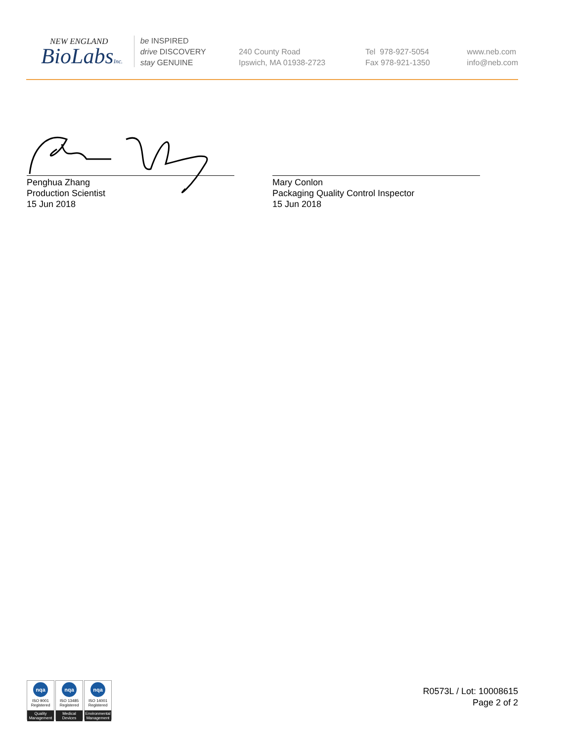NEW ENGLAND
BioLabsInc.
be INSPIRED
drive DISCOVERY
stay GENUINE
240 County Road
Ipswich, MA 01938-2723
Tel 978-927-5054
Fax 978-921-1350
www.neb.com
info@neb.com
Penghua Zhang
Production Scientist
15 Jun 2018
Mary Conlon
Packaging Quality Control Inspector
15 Jun 2018
nqa
ISO 9001
Registered
Quality Management
nqa
ISO 13485
Registered
Medical Devices
nqa
ISO 14001
Registered
Environmental Management
R0573L / Lot: 10008615
Page 2 of 2